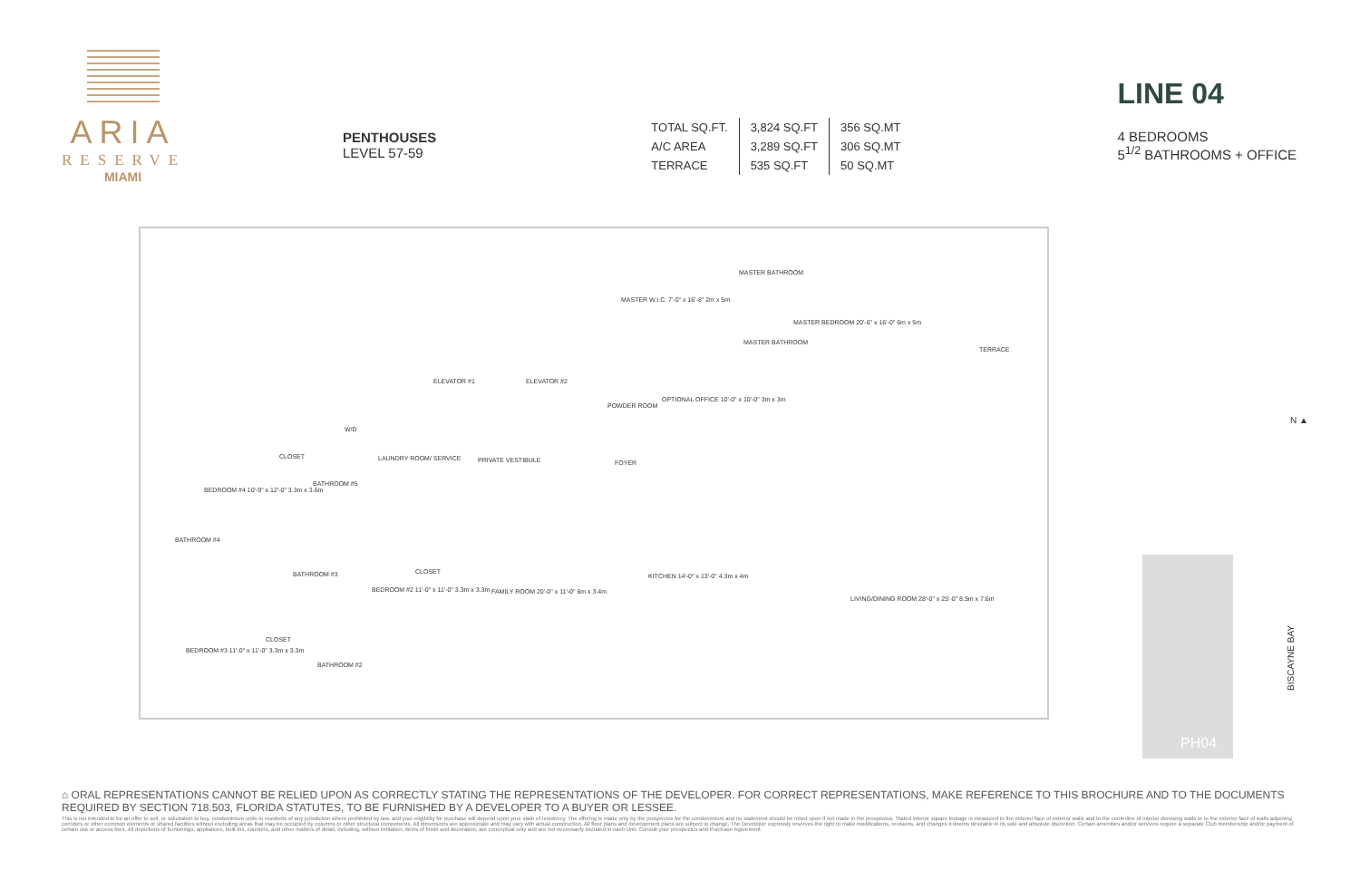ARIA
RESERVE
MIAMI
PENTHOUSES
LEVEL 57-59
| TOTAL SQ.FT. | 3,824 SQ.FT | 356 SQ.MT |
| A/C AREA | 3,289 SQ.FT | 306 SQ.MT |
| TERRACE | 535 SQ.FT | 50 SQ.MT |
LINE 04
4 BEDROOMS
5<sup>1/2</sup> BATHROOMS + OFFICE
MASTER BATHROOM
MASTER W.I.C. 7'-0" x 16'-8" 2m x 5m
MASTER BEDROOM 20'-6" x 16'-0" 6m x 5m
MASTER BATHROOM
TERRACE
ELEVATOR #1 ELEVATOR #2
POWDER ROOM
OPTIONAL OFFICE 10'-0" x 10'-0" 3m x 3m
W/D
CLOSET LAUNDRY ROOM/ SERVICE PRIVATE VESTIBULE FOYER
BEDROOM #4 10'-9" x 12'-0" 3.3m x 3.6m
BATHROOM #5
BATHROOM #4
CLOSET BATHROOM #3 KITCHEN 14'-0" x 13'-0" 4.3m x 4m
BEDROOM #2 11'-0" x 11'-0" 3.3m x 3.3m FAMILY ROOM 20'-0" x 11'-0" 6m x 3.4m
LIVING/DINING ROOM 28'-0" x 25'-0" 8.5m x 7.6m
CLOSET
BEDROOM #3 11'-0" x 11'-0" 3.3m x 3.3m
BATHROOM #2
N ▲
BISCAYNE BAY
PH04
⌂ ORAL REPRESENTATIONS CANNOT BE RELIED UPON AS CORRECTLY STATING THE REPRESENTATIONS OF THE DEVELOPER. FOR CORRECT REPRESENTATIONS, MAKE REFERENCE TO THIS BROCHURE AND TO THE DOCUMENTS REQUIRED BY SECTION 718.503, FLORIDA STATUTES, TO BE FURNISHED BY A DEVELOPER TO A BUYER OR LESSEE.
This is not intended to be an offer to sell, or solicitation to buy, condominium units to residents of any jurisdiction where prohibited by law, and your eligibility for purchase will depend upon your state of residency. The offering is made only by the prospectus for the condominium and no statement should be relied upon if not made in the prospectus. Stated interior square footage is measured to the exterior face of exterior walls and to the centerline of interior demising walls or to the exterior face of walls adjoining corridors or other common elements or shared facilities without excluding areas that may be occupied by columns or other structural components. All dimensions are approximate and may vary with actual construction. All floor plans and development plans are subject to change. The Developer expressly reserves the right to make modifications, revisions, and changes it deems desirable in its sole and absolute discretion. Certain amenities and/or services require a separate Club membership and/or payment of certain use or access fees. All depictions of furnishings, appliances, built-ins, counters, and other matters of detail, including, without limitation, items of finish and decoration, are conceptual only and are not necessarily included in each Unit. Consult your prospectus and Purchase Agreement.